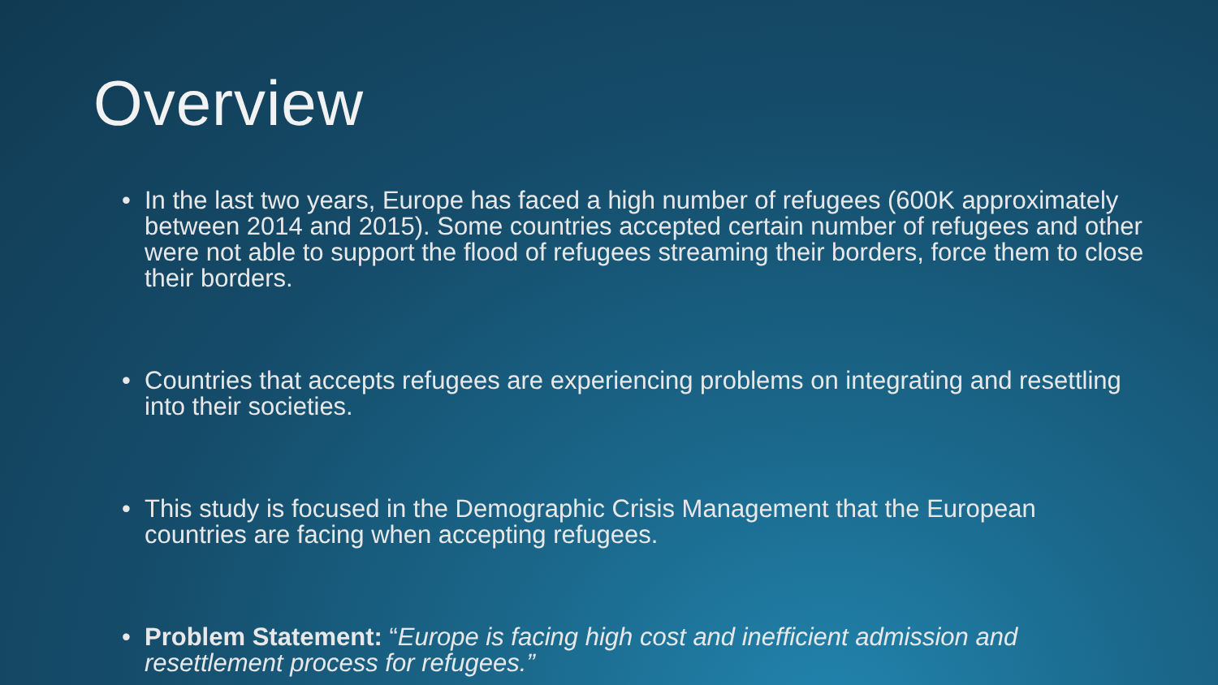Overview
• In the last two years, Europe has faced a high number of refugees (600K approximately between 2014 and 2015). Some countries accepted certain number of refugees and other were not able to support the flood of refugees streaming their borders, force them to close their borders.
• Countries that accepts refugees are experiencing problems on integrating and resettling into their societies.
• This study is focused in the Demographic Crisis Management that the European countries are facing when accepting refugees.
• Problem Statement: “Europe is facing high cost and inefficient admission and resettlement process for refugees.”